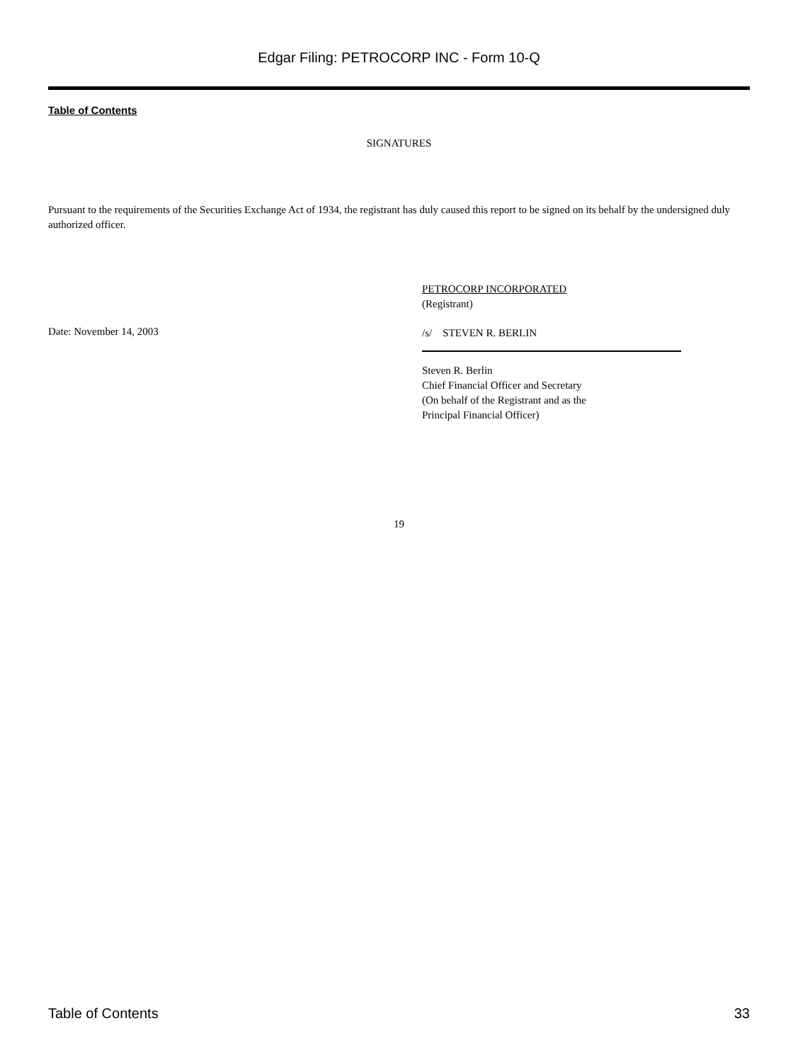Edgar Filing: PETROCORP INC - Form 10-Q
Table of Contents
SIGNATURES
Pursuant to the requirements of the Securities Exchange Act of 1934, the registrant has duly caused this report to be signed on its behalf by the undersigned duly authorized officer.
Date: November 14, 2003
PETROCORP INCORPORATED
(Registrant)
/s/ STEVEN R. BERLIN
Steven R. Berlin
Chief Financial Officer and Secretary
(On behalf of the Registrant and as the
Principal Financial Officer)
19
Table of Contents 33